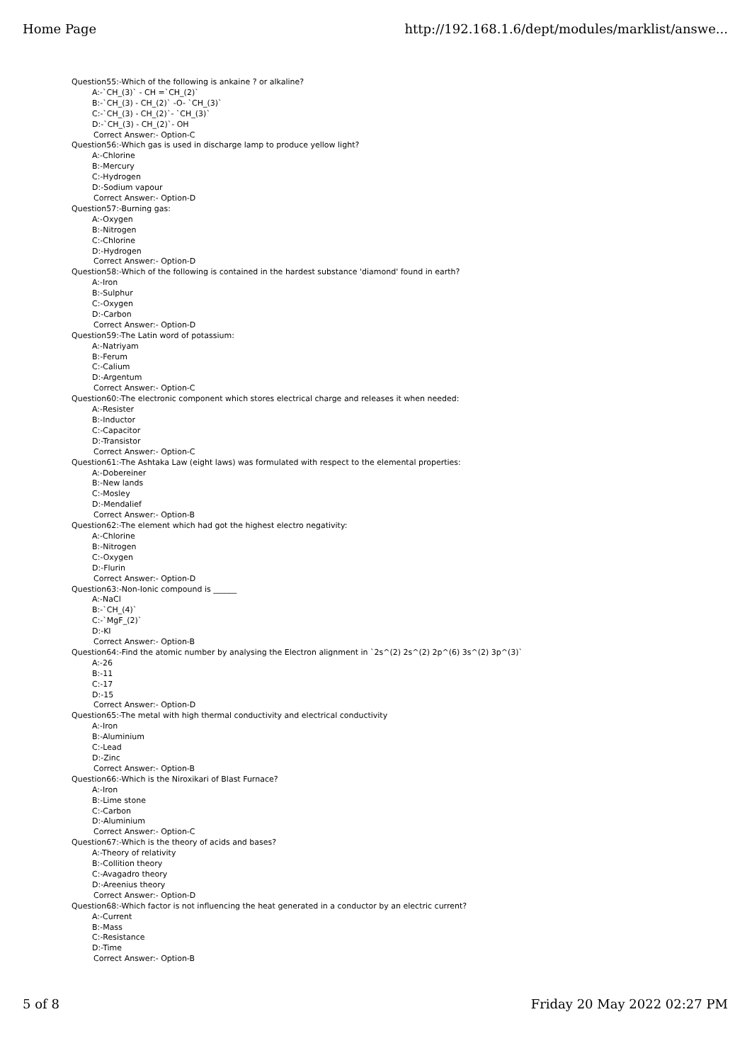Home Page http://192.168.1.6/dept/modules/marklist/answe...
Question55:-Which of the following is ankaine ? or alkaline?
A:-`CH_(3)` - CH =`CH_(2)`
B:-`CH_(3) - CH_(2)` -O- `CH_(3)`
C:-`CH_(3) - CH_(2)`- `CH_(3)`
D:-`CH_(3) - CH_(2)`- OH
Correct Answer:- Option-C
Question56:-Which gas is used in discharge lamp to produce yellow light?
A:-Chlorine
B:-Mercury
C:-Hydrogen
D:-Sodium vapour
Correct Answer:- Option-D
Question57:-Burning gas:
A:-Oxygen
B:-Nitrogen
C:-Chlorine
D:-Hydrogen
Correct Answer:- Option-D
Question58:-Which of the following is contained in the hardest substance 'diamond' found in earth?
A:-Iron
B:-Sulphur
C:-Oxygen
D:-Carbon
Correct Answer:- Option-D
Question59:-The Latin word of potassium:
A:-Natriyam
B:-Ferum
C:-Calium
D:-Argentum
Correct Answer:- Option-C
Question60:-The electronic component which stores electrical charge and releases it when needed:
A:-Resister
B:-Inductor
C:-Capacitor
D:-Transistor
Correct Answer:- Option-C
Question61:-The Ashtaka Law (eight laws) was formulated with respect to the elemental properties:
A:-Dobereiner
B:-New lands
C:-Mosley
D:-Mendalief
Correct Answer:- Option-B
Question62:-The element which had got the highest electro negativity:
A:-Chlorine
B:-Nitrogen
C:-Oxygen
D:-Flurin
Correct Answer:- Option-D
Question63:-Non-Ionic compound is ______
A:-NaCl
B:-`CH_(4)`
C:-`MgF_(2)`
D:-KI
Correct Answer:- Option-B
Question64:-Find the atomic number by analysing the Electron alignment in `2s^(2) 2s^(2) 2p^(6) 3s^(2) 3p^(3)`
A:-26
B:-11
C:-17
D:-15
Correct Answer:- Option-D
Question65:-The metal with high thermal conductivity and electrical conductivity
A:-Iron
B:-Aluminium
C:-Lead
D:-Zinc
Correct Answer:- Option-B
Question66:-Which is the Niroxikari of Blast Furnace?
A:-Iron
B:-Lime stone
C:-Carbon
D:-Aluminium
Correct Answer:- Option-C
Question67:-Which is the theory of acids and bases?
A:-Theory of relativity
B:-Collition theory
C:-Avagadro theory
D:-Areenius theory
Correct Answer:- Option-D
Question68:-Which factor is not influencing the heat generated in a conductor by an electric current?
A:-Current
B:-Mass
C:-Resistance
D:-Time
Correct Answer:- Option-B
5 of 8 Friday 20 May 2022 02:27 PM